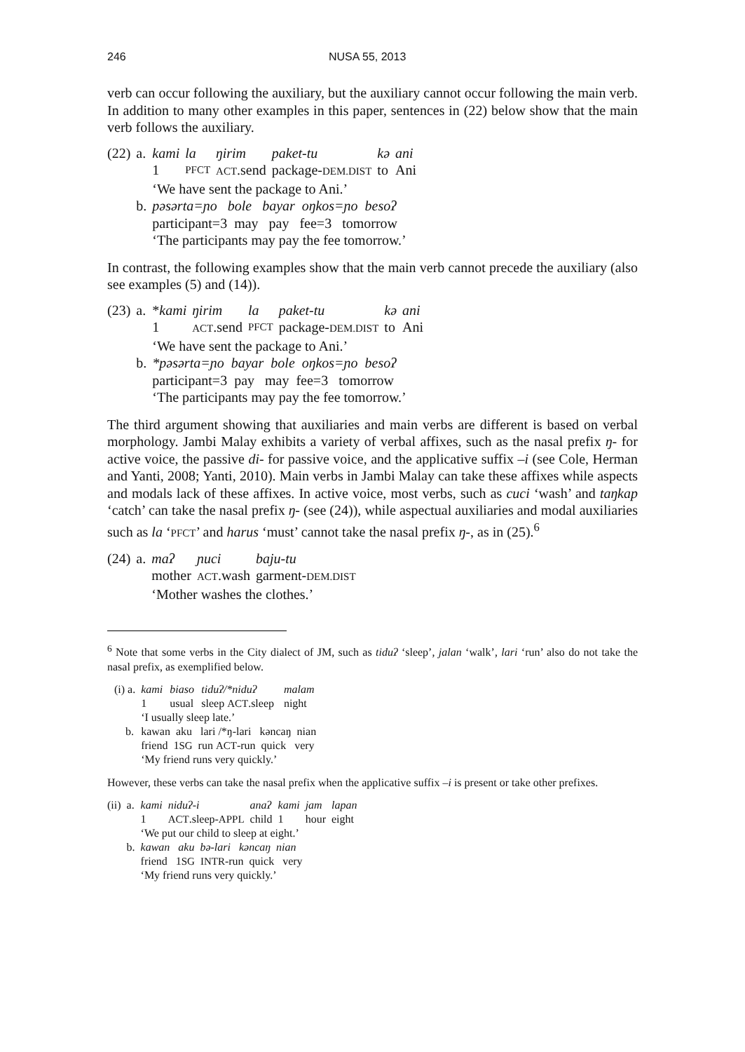246 NUSA 55, 2013
verb can occur following the auxiliary, but the auxiliary cannot occur following the main verb. In addition to many other examples in this paper, sentences in (22) below show that the main verb follows the auxiliary.
| (22) | a. | kami | la | ŋirim | paket-tu | kə | ani |
| | | 1 | PFCT | ACT .send | package- DEM.DIST | to | Ani |
| | | ‘We have sent the package to Ani.’ | | | | | |
| | b. | pəsərta=ɲo bole bayar oŋkos=ɲo besoʔ participant=3 may pay fee=3 tomorrow ‘The participants may pay the fee tomorrow.’ | | | | | |
In contrast, the following examples show that the main verb cannot precede the auxiliary (also see examples (5) and (14)).
| (23) | a. | * kami | ŋirim | la | paket-tu | kə | ani |
| | | 1 | ACT .send | PFCT | package- DEM.DIST | to | Ani |
| | | ‘We have sent the package to Ani.’ | | | | | |
| | b. | *pəsərta=ɲo bayar bole oŋkos=ɲo besoʔ participant=3 pay may fee=3 tomorrow ‘The participants may pay the fee tomorrow.’ | | | | | |
The third argument showing that auxiliaries and main verbs are different is based on verbal morphology. Jambi Malay exhibits a variety of verbal affixes, such as the nasal prefix ŋ- for active voice, the passive di- for passive voice, and the applicative suffix –i (see Cole, Herman and Yanti, 2008; Yanti, 2010). Main verbs in Jambi Malay can take these affixes while aspects and modals lack of these affixes. In active voice, most verbs, such as cuci ‘wash’ and taŋkap ‘catch’ can take the nasal prefix ŋ- (see (24)), while aspectual auxiliaries and modal auxiliaries such as la ‘PFCT’ and harus ‘must’ cannot take the nasal prefix ŋ-, as in (25).<sup>6</sup>
| (24) | a. | maʔ | ɲuci | baju-tu |
| | | mother | ACT .wash | garment- DEM.DIST |
| | | ‘Mother washes the clothes.’ | | |
<sup>6</sup> Note that some verbs in the City dialect of JM, such as tiduʔ ‘sleep’, jalan ‘walk’, lari ‘run’ also do not take the nasal prefix, as exemplified below.
| (i) a. | kami | biaso | tiduʔ/*niduʔ | malam |
| | 1 | usual | sleep ACT .sleep | night |
| | ‘I usually sleep late.’ | | | |
| b. | kawan aku lari /*ŋ-lari kəncaŋ nian friend 1 SG run ACT -run quick very ‘My friend runs very quickly.’ | | | |
However, these verbs can take the nasal prefix when the applicative suffix –i is present or take other prefixes.
| (ii) | a. | kami | niduʔ-i | anaʔ | kami | jam | lapan |
| | | 1 | ACT .sleep- APPL | child | 1 | hour | eight |
| | | ‘We put our child to sleep at eight.’ | | | | | |
| | b. | kawan aku bə-lari kəncaŋ nian friend 1 SG INTR -run quick very ‘My friend runs very quickly.’ | | | | | |